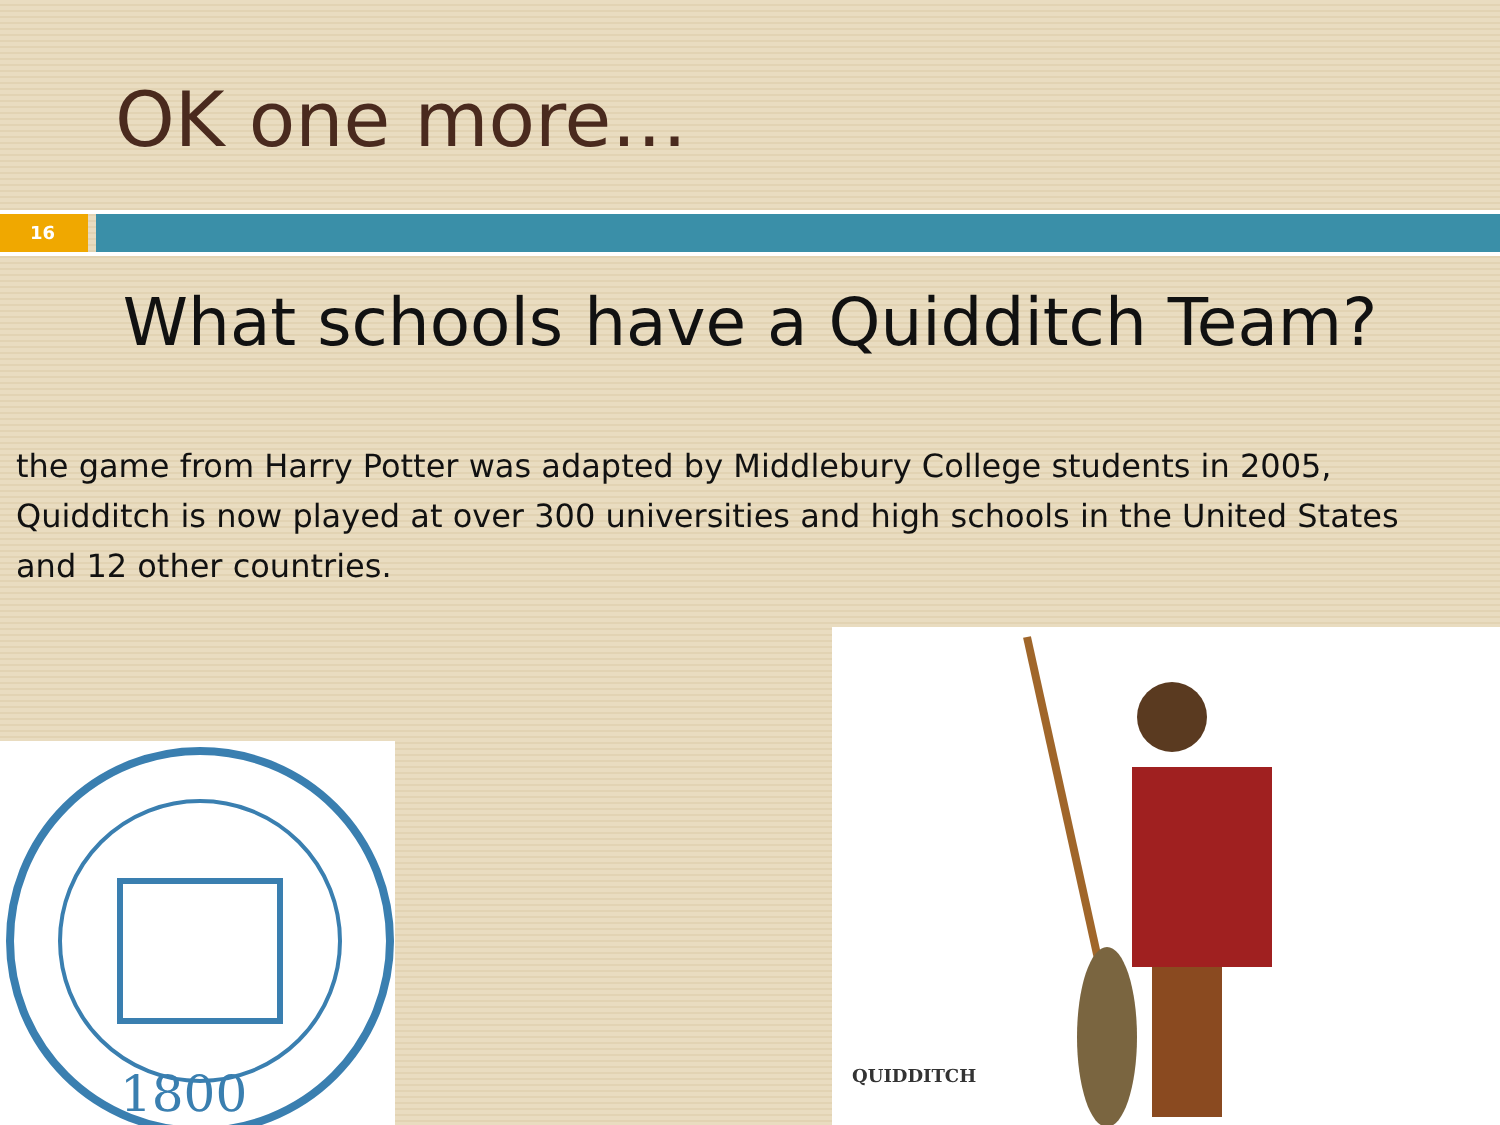OK one more…
16
What schools have a Quidditch Team?
the game from Harry Potter was adapted by Middlebury College students in 2005, Quidditch is now played at over 300 universities and high schools in the United States and 12 other countries.
1800
QUIDDITCH